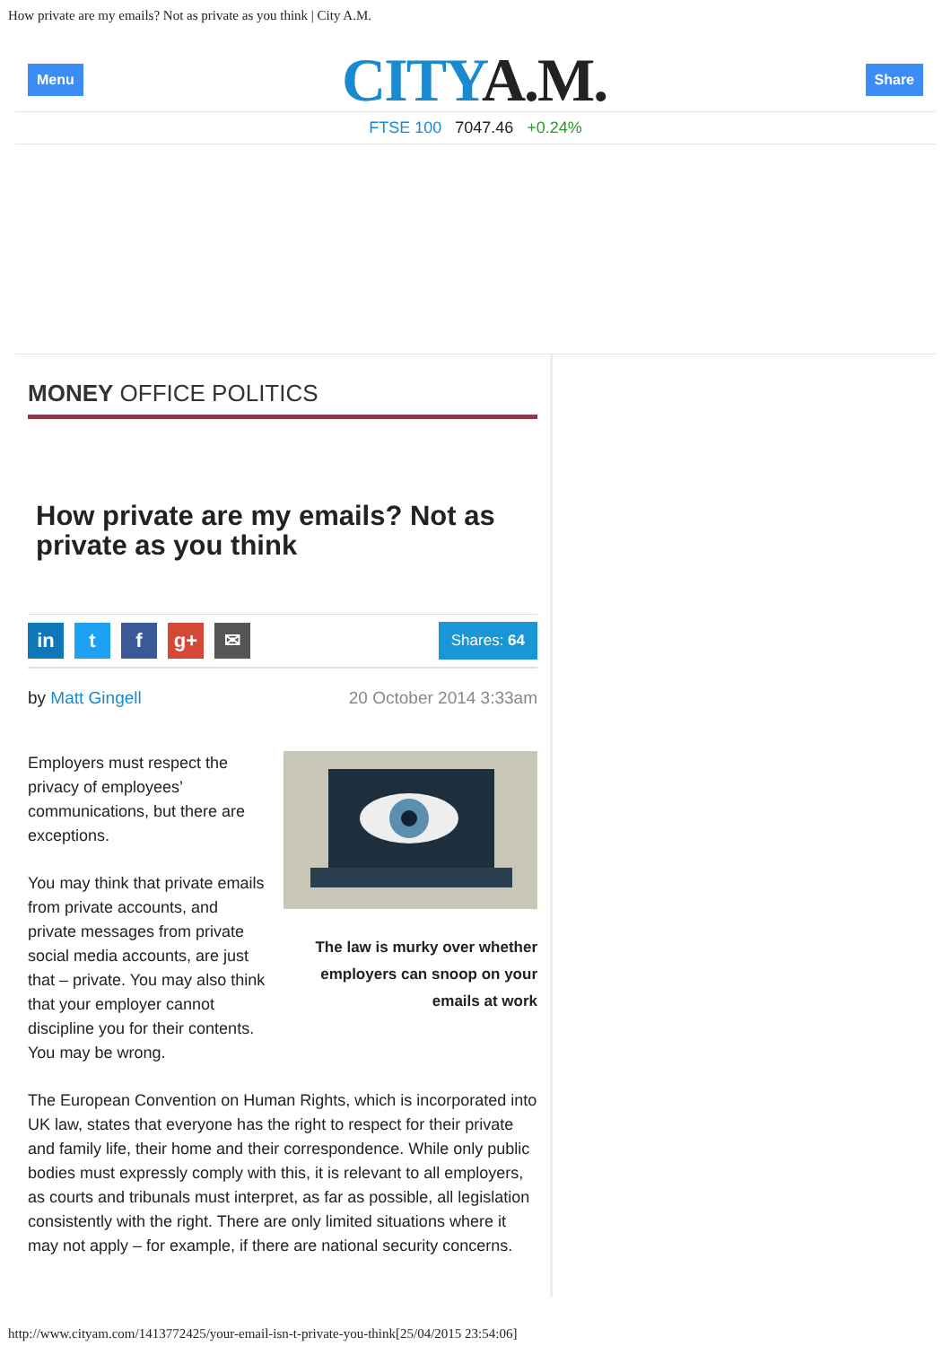How private are my emails? Not as private as you think | City A.M.
Menu
CITYA.M.
Share
FTSE 100 7047.46 +0.24%
MONEY OFFICE POLITICS
How private are my emails? Not as private as you think
in t f g+ ✉
Shares: 64
by Matt Gingell 20 October 2014 3:33am
The law is murky over whether employers can snoop on your emails at work
Employers must respect the privacy of employees’ communications, but there are exceptions.
You may think that private emails from private accounts, and private messages from private social media accounts, are just that – private. You may also think that your employer cannot discipline you for their contents. You may be wrong.
The European Convention on Human Rights, which is incorporated into UK law, states that everyone has the right to respect for their private and family life, their home and their correspondence. While only public bodies must expressly comply with this, it is relevant to all employers, as courts and tribunals must interpret, as far as possible, all legislation consistently with the right. There are only limited situations where it may not apply – for example, if there are national security concerns.
http://www.cityam.com/1413772425/your-email-isn-t-private-you-think[25/04/2015 23:54:06]